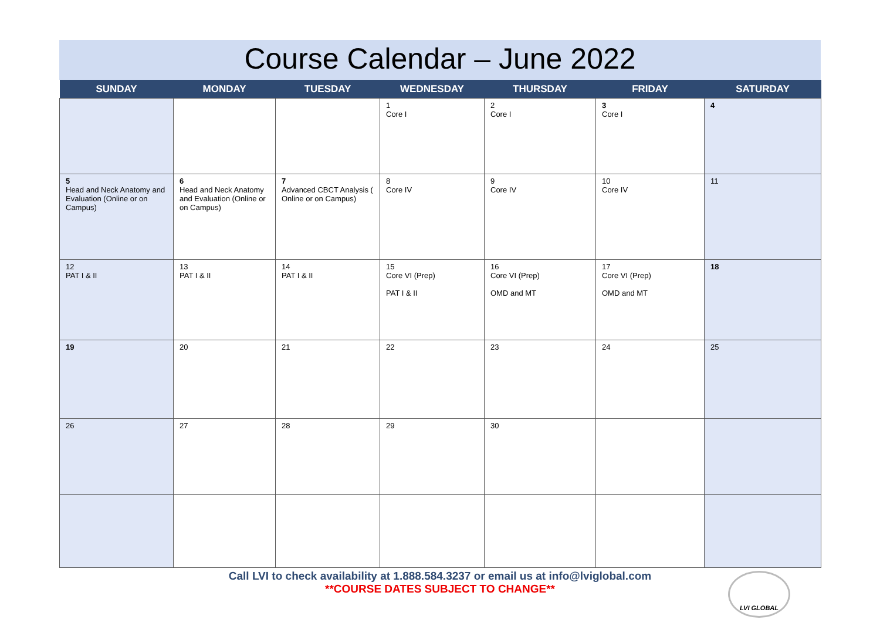Course Calendar – June 2022
| SUNDAY | MONDAY | TUESDAY | WEDNESDAY | THURSDAY | FRIDAY | SATURDAY |
| --- | --- | --- | --- | --- | --- | --- |
| | | | 1 Core I | 2 Core I | 3 Core I | 4 |
| 5 Head and Neck Anatomy and Evaluation (Online or on Campus) | 6 Head and Neck Anatomy and Evaluation (Online or on Campus) | 7 Advanced CBCT Analysis ( Online or on Campus) | 8 Core IV | 9 Core IV | 10 Core IV | 11 |
| 12 PAT I & II | 13 PAT I & II | 14 PAT I & II | 15 Core VI (Prep) PAT I & II | 16 Core VI (Prep) OMD and MT | 17 Core VI (Prep) OMD and MT | 18 |
| 19 | 20 | 21 | 22 | 23 | 24 | 25 |
| 26 | 27 | 28 | 29 | 30 | | |
Call LVI to check availability at 1.888.584.3237 or email us at info@lviglobal.com
**COURSE DATES SUBJECT TO CHANGE**
LVI GLOBAL